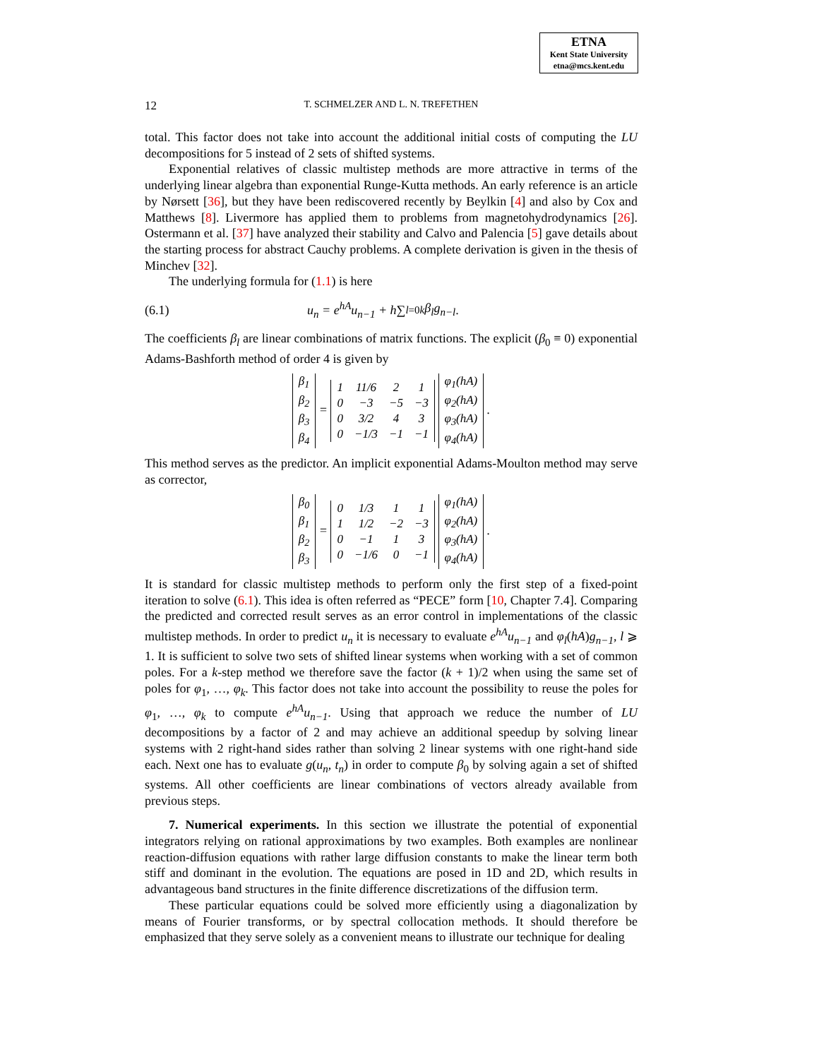ETNA
Kent State University
etna@mcs.kent.edu
12
T. SCHMELZER AND L. N. TREFETHEN
total. This factor does not take into account the additional initial costs of computing the LU decompositions for 5 instead of 2 sets of shifted systems.
Exponential relatives of classic multistep methods are more attractive in terms of the underlying linear algebra than exponential Runge-Kutta methods. An early reference is an article by Nørsett [36], but they have been rediscovered recently by Beylkin [4] and also by Cox and Matthews [8]. Livermore has applied them to problems from magnetohydrodynamics [26]. Ostermann et al. [37] have analyzed their stability and Calvo and Palencia [5] gave details about the starting process for abstract Cauchy problems. A complete derivation is given in the thesis of Minchev [32].
The underlying formula for (1.1) is here
(6.1) u<sub>n</sub> = e<sup>hA</sup>u<sub>n−1</sub> + h ∑<sub>l=0</sub><sup>k</sup> β<sub>l</sub>g<sub>n−l</sub>.
The coefficients β<sub>l</sub> are linear combinations of matrix functions. The explicit (β<sub>0</sub> ≡ 0) exponential Adams-Bashforth method of order 4 is given by
| β<sub>1</sub> |
| β<sub>2</sub> |
| β<sub>3</sub> |
| β<sub>4</sub> |
=
| 1 | 11/6 | 2 | 1 |
| 0 | −3 | −5 | −3 |
| 0 | 3/2 | 4 | 3 |
| 0 | −1/3 | −1 | −1 |
| φ<sub>1</sub>(hA) |
| φ<sub>2</sub>(hA) |
| φ<sub>3</sub>(hA) |
| φ<sub>4</sub>(hA) |
.
This method serves as the predictor. An implicit exponential Adams-Moulton method may serve as corrector,
| β<sub>0</sub> |
| β<sub>1</sub> |
| β<sub>2</sub> |
| β<sub>3</sub> |
=
| 0 | 1/3 | 1 | 1 |
| 1 | 1/2 | −2 | −3 |
| 0 | −1 | 1 | 3 |
| 0 | −1/6 | 0 | −1 |
| φ<sub>1</sub>(hA) |
| φ<sub>2</sub>(hA) |
| φ<sub>3</sub>(hA) |
| φ<sub>4</sub>(hA) |
.
It is standard for classic multistep methods to perform only the first step of a fixed-point iteration to solve (6.1). This idea is often referred as “PECE” form [10, Chapter 7.4]. Comparing the predicted and corrected result serves as an error control in implementations of the classic multistep methods. In order to predict u<sub>n</sub> it is necessary to evaluate e<sup>hA</sup>u<sub>n−1</sub> and φ<sub>l</sub>(hA)g<sub>n−1</sub>, l ⩾ 1. It is sufficient to solve two sets of shifted linear systems when working with a set of common poles. For a k-step method we therefore save the factor (k + 1)/2 when using the same set of poles for φ<sub>1</sub>, …, φ<sub>k</sub>. This factor does not take into account the possibility to reuse the poles for φ<sub>1</sub>, …, φ<sub>k</sub> to compute e<sup>hA</sup>u<sub>n−1</sub>. Using that approach we reduce the number of LU decompositions by a factor of 2 and may achieve an additional speedup by solving linear systems with 2 right-hand sides rather than solving 2 linear systems with one right-hand side each. Next one has to evaluate g(u<sub>n</sub>, t<sub>n</sub>) in order to compute β<sub>0</sub> by solving again a set of shifted systems. All other coefficients are linear combinations of vectors already available from previous steps.
7. Numerical experiments. In this section we illustrate the potential of exponential integrators relying on rational approximations by two examples. Both examples are nonlinear reaction-diffusion equations with rather large diffusion constants to make the linear term both stiff and dominant in the evolution. The equations are posed in 1D and 2D, which results in advantageous band structures in the finite difference discretizations of the diffusion term.
These particular equations could be solved more efficiently using a diagonalization by means of Fourier transforms, or by spectral collocation methods. It should therefore be emphasized that they serve solely as a convenient means to illustrate our technique for dealing